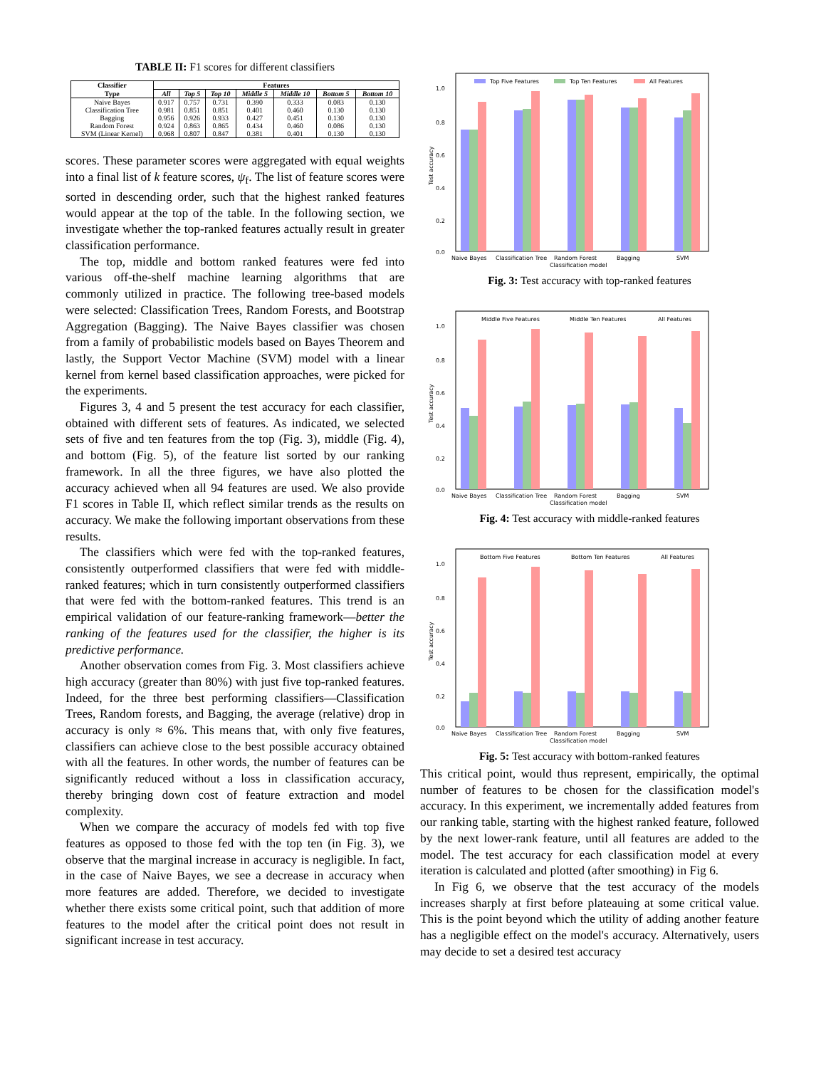TABLE II: F1 scores for different classifiers
| Classifier | Features | | | | | | |
| --- | --- | --- | --- | --- | --- | --- | --- |
| Type | All | Top 5 | Top 10 | Middle 5 | Middle 10 | Bottom 5 | Bottom 10 |
| Naive Bayes | 0.917 | 0.757 | 0.731 | 0.390 | 0.333 | 0.083 | 0.130 |
| Classification Tree | 0.981 | 0.851 | 0.851 | 0.401 | 0.460 | 0.130 | 0.130 |
| Bagging | 0.956 | 0.926 | 0.933 | 0.427 | 0.451 | 0.130 | 0.130 |
| Random Forest | 0.924 | 0.863 | 0.865 | 0.434 | 0.460 | 0.086 | 0.130 |
| SVM (Linear Kernel) | 0.968 | 0.807 | 0.847 | 0.381 | 0.401 | 0.130 | 0.130 |
scores. These parameter scores were aggregated with equal weights into a final list of k feature scores, ψ<sub>f</sub>. The list of feature scores were sorted in descending order, such that the highest ranked features would appear at the top of the table. In the following section, we investigate whether the top-ranked features actually result in greater classification performance.
The top, middle and bottom ranked features were fed into various off-the-shelf machine learning algorithms that are commonly utilized in practice. The following tree-based models were selected: Classification Trees, Random Forests, and Bootstrap Aggregation (Bagging). The Naive Bayes classifier was chosen from a family of probabilistic models based on Bayes Theorem and lastly, the Support Vector Machine (SVM) model with a linear kernel from kernel based classification approaches, were picked for the experiments.
Figures 3, 4 and 5 present the test accuracy for each classifier, obtained with different sets of features. As indicated, we selected sets of five and ten features from the top (Fig. 3), middle (Fig. 4), and bottom (Fig. 5), of the feature list sorted by our ranking framework. In all the three figures, we have also plotted the accuracy achieved when all 94 features are used. We also provide F1 scores in Table II, which reflect similar trends as the results on accuracy. We make the following important observations from these results.
The classifiers which were fed with the top-ranked features, consistently outperformed classifiers that were fed with middle-ranked features; which in turn consistently outperformed classifiers that were fed with the bottom-ranked features. This trend is an empirical validation of our feature-ranking framework—better the ranking of the features used for the classifier, the higher is its predictive performance.
Another observation comes from Fig. 3. Most classifiers achieve high accuracy (greater than 80%) with just five top-ranked features. Indeed, for the three best performing classifiers—Classification Trees, Random forests, and Bagging, the average (relative) drop in accuracy is only ≈ 6%. This means that, with only five features, classifiers can achieve close to the best possible accuracy obtained with all the features. In other words, the number of features can be significantly reduced without a loss in classification accuracy, thereby bringing down cost of feature extraction and model complexity.
When we compare the accuracy of models fed with top five features as opposed to those fed with the top ten (in Fig. 3), we observe that the marginal increase in accuracy is negligible. In fact, in the case of Naive Bayes, we see a decrease in accuracy when more features are added. Therefore, we decided to investigate whether there exists some critical point, such that addition of more features to the model after the critical point does not result in significant increase in test accuracy.
Top Five Features
Top Ten Features
All Features
1.0
0.8
0.6
0.4
0.2
0.0
Test accuracy
Naive Bayes
Classification Tree
Random Forest
Bagging
SVM
Classification model
Fig. 3: Test accuracy with top-ranked features
Middle Five Features
Middle Ten Features
All Features
1.0
0.8
0.6
0.4
0.2
0.0
Test accuracy
Naive Bayes
Classification Tree
Random Forest
Bagging
SVM
Classification model
Fig. 4: Test accuracy with middle-ranked features
Bottom Five Features
Bottom Ten Features
All Features
1.0
0.8
0.6
0.4
0.2
0.0
Test accuracy
Naive Bayes
Classification Tree
Random Forest
Bagging
SVM
Classification model
Fig. 5: Test accuracy with bottom-ranked features
This critical point, would thus represent, empirically, the optimal number of features to be chosen for the classification model's accuracy. In this experiment, we incrementally added features from our ranking table, starting with the highest ranked feature, followed by the next lower-rank feature, until all features are added to the model. The test accuracy for each classification model at every iteration is calculated and plotted (after smoothing) in Fig 6.
In Fig 6, we observe that the test accuracy of the models increases sharply at first before plateauing at some critical value. This is the point beyond which the utility of adding another feature has a negligible effect on the model's accuracy. Alternatively, users may decide to set a desired test accuracy